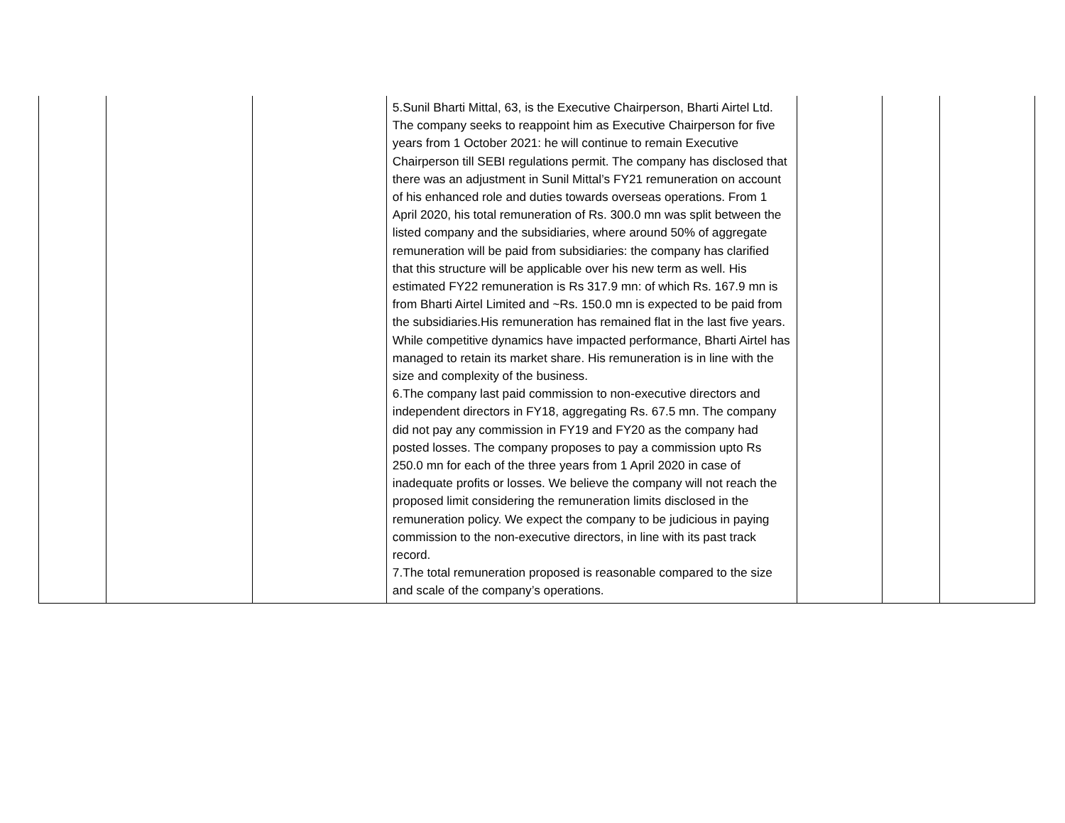| | | | 5.Sunil Bharti Mittal, 63, is the Executive Chairperson, Bharti Airtel Ltd. The company seeks to reappoint him as Executive Chairperson for five years from 1 October 2021: he will continue to remain Executive Chairperson till SEBI regulations permit. The company has disclosed that there was an adjustment in Sunil Mittal’s FY21 remuneration on account of his enhanced role and duties towards overseas operations. From 1 April 2020, his total remuneration of Rs. 300.0 mn was split between the listed company and the subsidiaries, where around 50% of aggregate remuneration will be paid from subsidiaries: the company has clarified that this structure will be applicable over his new term as well. His estimated FY22 remuneration is Rs 317.9 mn: of which Rs. 167.9 mn is from Bharti Airtel Limited and ~Rs. 150.0 mn is expected to be paid from the subsidiaries.His remuneration has remained flat in the last five years. While competitive dynamics have impacted performance, Bharti Airtel has managed to retain its market share. His remuneration is in line with the size and complexity of the business. 6.The company last paid commission to non-executive directors and independent directors in FY18, aggregating Rs. 67.5 mn. The company did not pay any commission in FY19 and FY20 as the company had posted losses. The company proposes to pay a commission upto Rs 250.0 mn for each of the three years from 1 April 2020 in case of inadequate profits or losses. We believe the company will not reach the proposed limit considering the remuneration limits disclosed in the remuneration policy. We expect the company to be judicious in paying commission to the non-executive directors, in line with its past track record. 7.The total remuneration proposed is reasonable compared to the size and scale of the company’s operations. | | | |